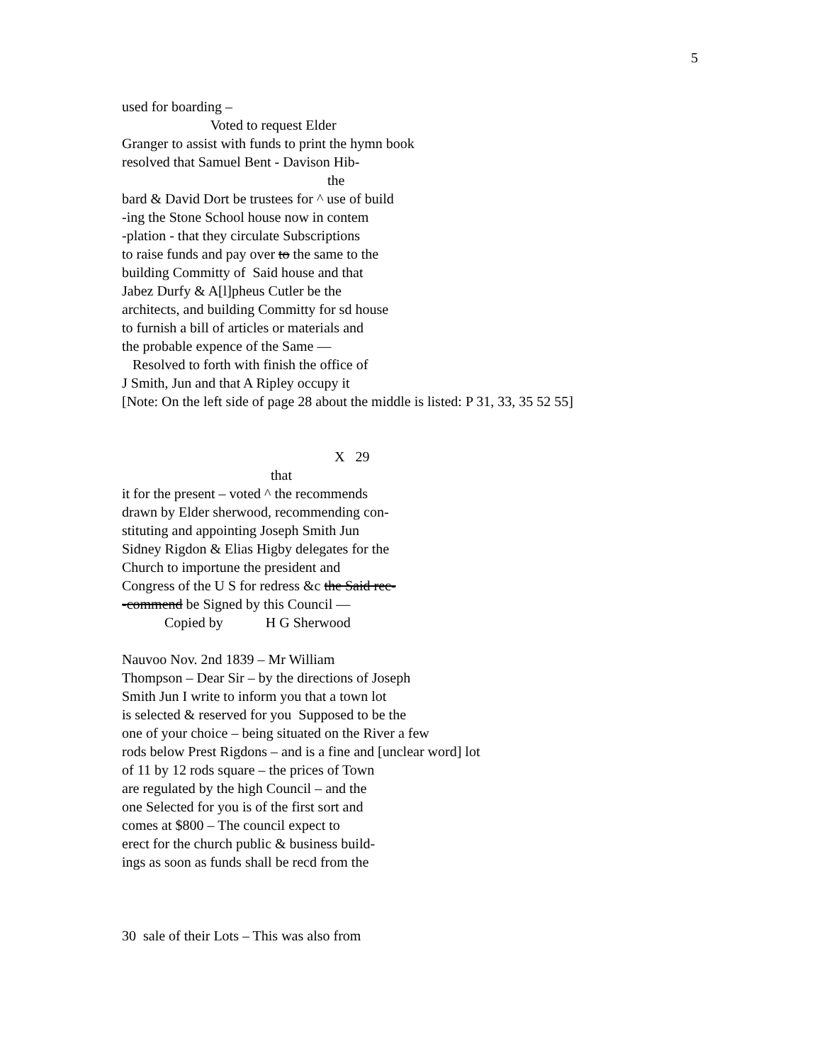5
used for boarding – Voted to request Elder Granger to assist with funds to print the hymn book resolved that Samuel Bent - Davison Hib- the bard & David Dort be trustees for ^ use of build -ing the Stone School house now in contem -plation - that they circulate Subscriptions to raise funds and pay over to the same to the building Committy of Said house and that Jabez Durfy & A[l]pheus Cutler be the architects, and building Committy for sd house to furnish a bill of articles or materials and the probable expence of the Same — Resolved to forth with finish the office of J Smith, Jun and that A Ripley occupy it [Note: On the left side of page 28 about the middle is listed: P 31, 33, 35 52 55] X 29 that it for the present – voted ^ the recommends drawn by Elder sherwood, recommending con- stituting and appointing Joseph Smith Jun Sidney Rigdon & Elias Higby delegates for the Church to importune the president and Congress of the U S for redress &c the Said rec- -commend be Signed by this Council — Copied by H G Sherwood Nauvoo Nov. 2nd 1839 – Mr William Thompson – Dear Sir – by the directions of Joseph Smith Jun I write to inform you that a town lot is selected & reserved for you Supposed to be the one of your choice – being situated on the River a few rods below Prest Rigdons – and is a fine and [unclear word] lot of 11 by 12 rods square – the prices of Town are regulated by the high Council – and the one Selected for you is of the first sort and comes at $800 – The council expect to erect for the church public & business build- ings as soon as funds shall be recd from the 30 sale of their Lots – This was also from